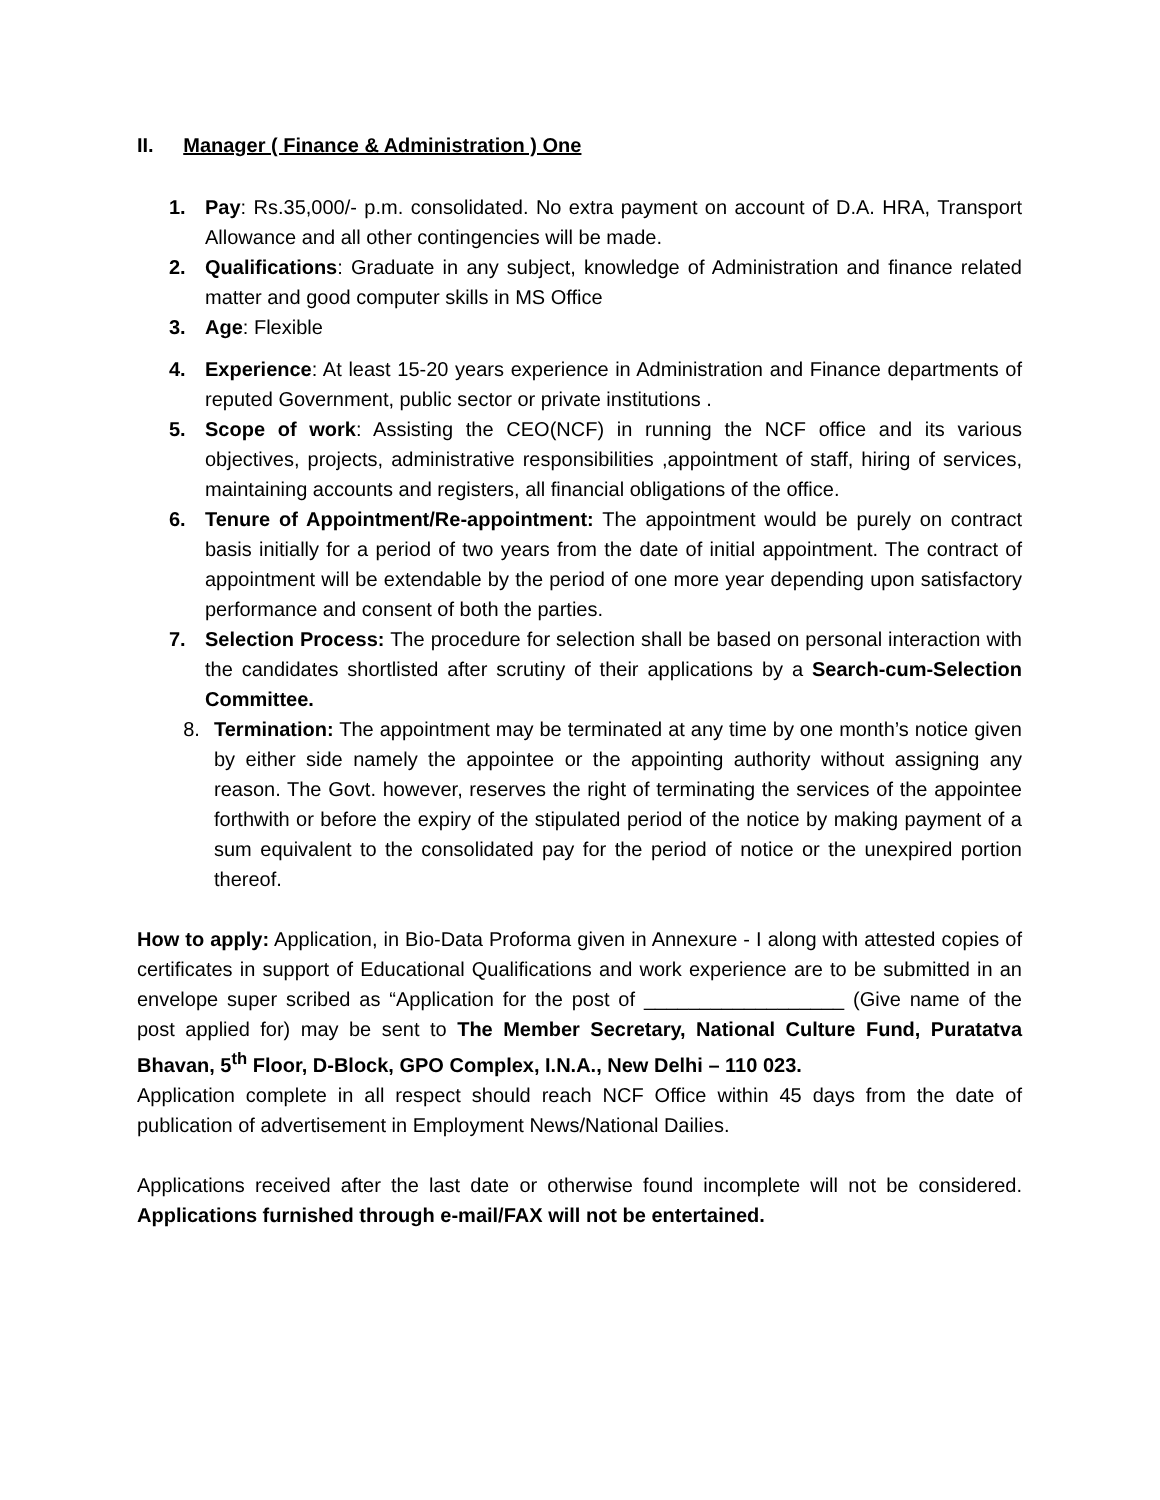II. Manager ( Finance & Administration ) One
1. Pay: Rs.35,000/- p.m. consolidated. No extra payment on account of D.A. HRA, Transport Allowance and all other contingencies will be made.
2. Qualifications: Graduate in any subject, knowledge of Administration and finance related matter and good computer skills in MS Office
3. Age: Flexible
4. Experience: At least 15-20 years experience in Administration and Finance departments of reputed Government, public sector or private institutions .
5. Scope of work: Assisting the CEO(NCF) in running the NCF office and its various objectives, projects, administrative responsibilities ,appointment of staff, hiring of services, maintaining accounts and registers, all financial obligations of the office.
6. Tenure of Appointment/Re-appointment: The appointment would be purely on contract basis initially for a period of two years from the date of initial appointment. The contract of appointment will be extendable by the period of one more year depending upon satisfactory performance and consent of both the parties.
7. Selection Process: The procedure for selection shall be based on personal interaction with the candidates shortlisted after scrutiny of their applications by a Search-cum-Selection Committee.
8. Termination: The appointment may be terminated at any time by one month’s notice given by either side namely the appointee or the appointing authority without assigning any reason. The Govt. however, reserves the right of terminating the services of the appointee forthwith or before the expiry of the stipulated period of the notice by making payment of a sum equivalent to the consolidated pay for the period of notice or the unexpired portion thereof.
How to apply: Application, in Bio-Data Proforma given in Annexure - I along with attested copies of certificates in support of Educational Qualifications and work experience are to be submitted in an envelope super scribed as “Application for the post of __________________ (Give name of the post applied for) may be sent to The Member Secretary, National Culture Fund, Puratatva Bhavan, 5<sup>th</sup> Floor, D-Block, GPO Complex, I.N.A., New Delhi – 110 023.
Application complete in all respect should reach NCF Office within 45 days from the date of publication of advertisement in Employment News/National Dailies.
Applications received after the last date or otherwise found incomplete will not be considered. Applications furnished through e-mail/FAX will not be entertained.